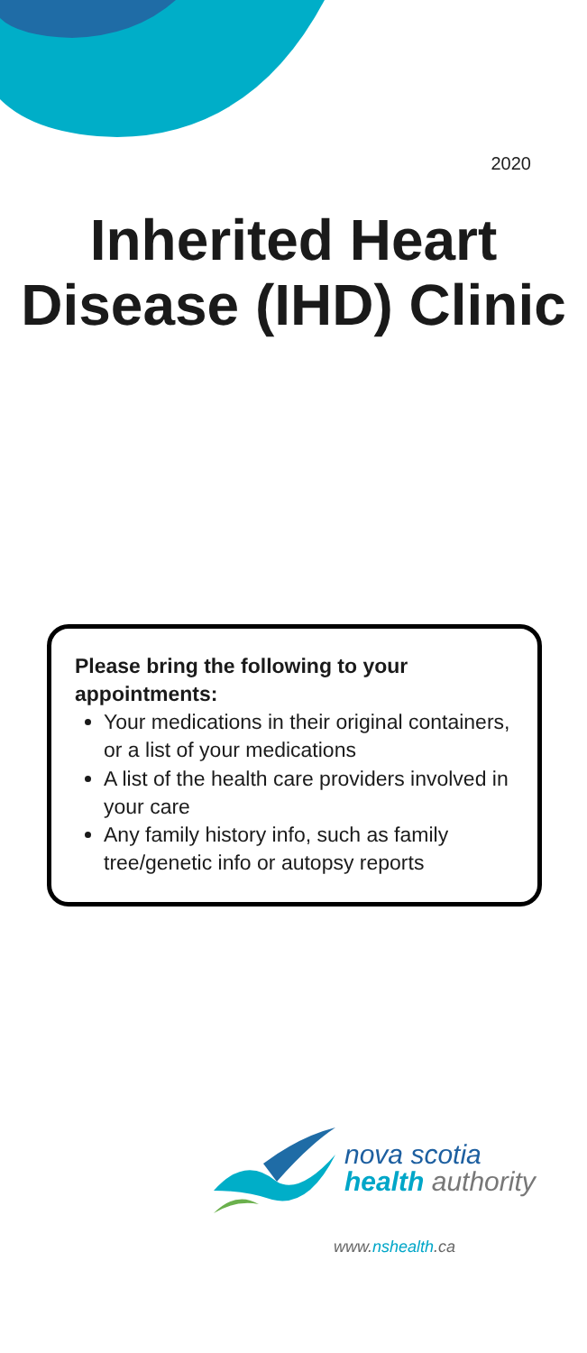2020
Inherited Heart Disease (IHD) Clinic
Please bring the following to your appointments:
Your medications in their original containers, or a list of your medications
A list of the health care providers involved in your care
Any family history info, such as family tree/genetic info or autopsy reports
nova scotia
health authority
www.nshealth.ca